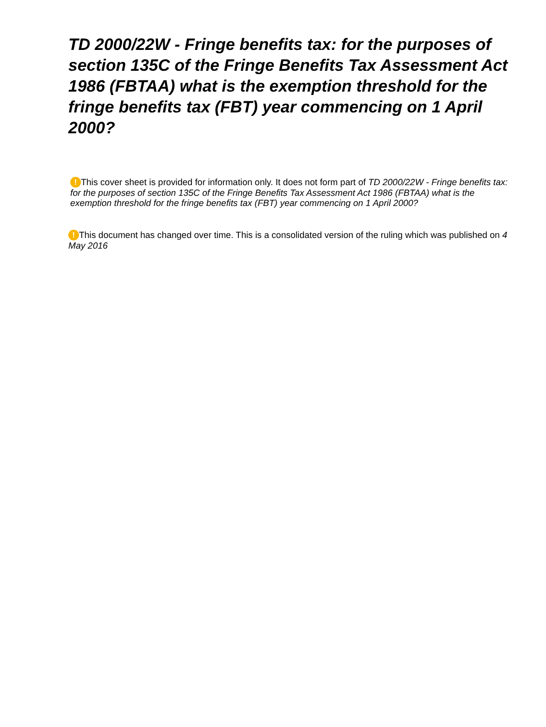TD 2000/22W - Fringe benefits tax: for the purposes of section 135C of the Fringe Benefits Tax Assessment Act 1986 (FBTAA) what is the exemption threshold for the fringe benefits tax (FBT) year commencing on 1 April 2000?
! This cover sheet is provided for information only. It does not form part of TD 2000/22W - Fringe benefits tax: for the purposes of section 135C of the Fringe Benefits Tax Assessment Act 1986 (FBTAA) what is the exemption threshold for the fringe benefits tax (FBT) year commencing on 1 April 2000?
! This document has changed over time. This is a consolidated version of the ruling which was published on 4 May 2016